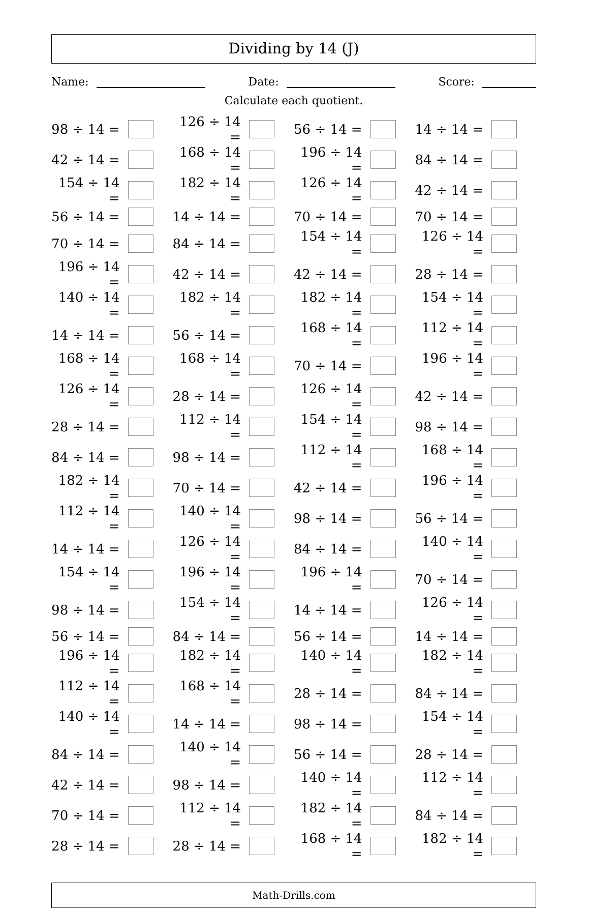Dividing by 14 (J)
Name: Date: Score:
Calculate each quotient.
| 98 ÷ 14 = | | 126 ÷ 14 = | | 56 ÷ 14 = | | 14 ÷ 14 = | |
| 42 ÷ 14 = | | 168 ÷ 14 = | | 196 ÷ 14 = | | 84 ÷ 14 = | |
| 154 ÷ 14 = | | 182 ÷ 14 = | | 126 ÷ 14 = | | 42 ÷ 14 = | |
| 56 ÷ 14 = | | 14 ÷ 14 = | | 70 ÷ 14 = | | 70 ÷ 14 = | |
| 70 ÷ 14 = | | 84 ÷ 14 = | | 154 ÷ 14 = | | 126 ÷ 14 = | |
| 196 ÷ 14 = | | 42 ÷ 14 = | | 42 ÷ 14 = | | 28 ÷ 14 = | |
| 140 ÷ 14 = | | 182 ÷ 14 = | | 182 ÷ 14 = | | 154 ÷ 14 = | |
| 14 ÷ 14 = | | 56 ÷ 14 = | | 168 ÷ 14 = | | 112 ÷ 14 = | |
| 168 ÷ 14 = | | 168 ÷ 14 = | | 70 ÷ 14 = | | 196 ÷ 14 = | |
| 126 ÷ 14 = | | 28 ÷ 14 = | | 126 ÷ 14 = | | 42 ÷ 14 = | |
| 28 ÷ 14 = | | 112 ÷ 14 = | | 154 ÷ 14 = | | 98 ÷ 14 = | |
| 84 ÷ 14 = | | 98 ÷ 14 = | | 112 ÷ 14 = | | 168 ÷ 14 = | |
| 182 ÷ 14 = | | 70 ÷ 14 = | | 42 ÷ 14 = | | 196 ÷ 14 = | |
| 112 ÷ 14 = | | 140 ÷ 14 = | | 98 ÷ 14 = | | 56 ÷ 14 = | |
| 14 ÷ 14 = | | 126 ÷ 14 = | | 84 ÷ 14 = | | 140 ÷ 14 = | |
| 154 ÷ 14 = | | 196 ÷ 14 = | | 196 ÷ 14 = | | 70 ÷ 14 = | |
| 98 ÷ 14 = | | 154 ÷ 14 = | | 14 ÷ 14 = | | 126 ÷ 14 = | |
| 56 ÷ 14 = | | 84 ÷ 14 = | | 56 ÷ 14 = | | 14 ÷ 14 = | |
| 196 ÷ 14 = | | 182 ÷ 14 = | | 140 ÷ 14 = | | 182 ÷ 14 = | |
| 112 ÷ 14 = | | 168 ÷ 14 = | | 28 ÷ 14 = | | 84 ÷ 14 = | |
| 140 ÷ 14 = | | 14 ÷ 14 = | | 98 ÷ 14 = | | 154 ÷ 14 = | |
| 84 ÷ 14 = | | 140 ÷ 14 = | | 56 ÷ 14 = | | 28 ÷ 14 = | |
| 42 ÷ 14 = | | 98 ÷ 14 = | | 140 ÷ 14 = | | 112 ÷ 14 = | |
| 70 ÷ 14 = | | 112 ÷ 14 = | | 182 ÷ 14 = | | 84 ÷ 14 = | |
| 28 ÷ 14 = | | 28 ÷ 14 = | | 168 ÷ 14 = | | 182 ÷ 14 = | |
Math-Drills.com